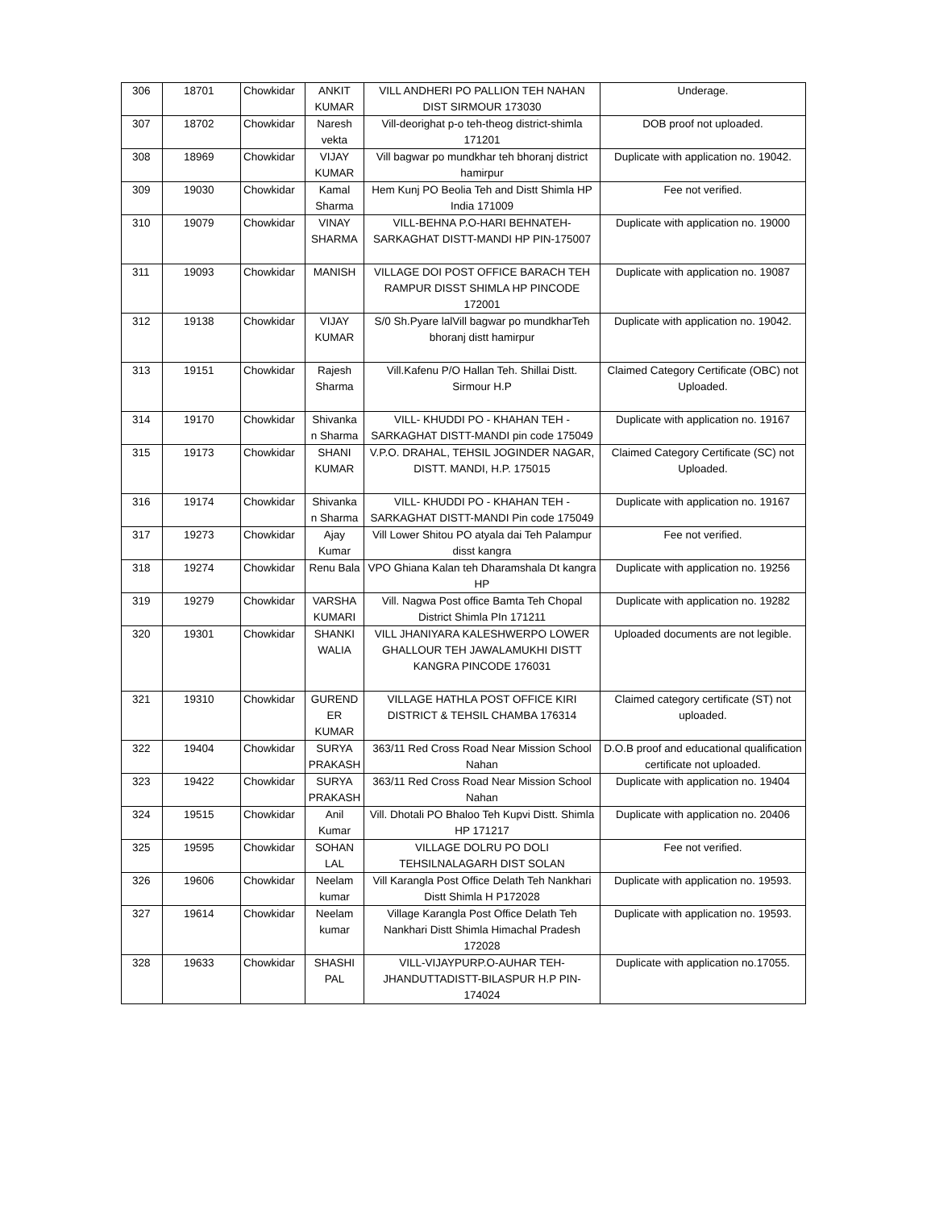| 306 | 18701 | Chowkidar | ANKIT KUMAR | VILL ANDHERI PO PALLION TEH NAHAN DIST SIRMOUR 173030 | Underage. |
| 307 | 18702 | Chowkidar | Naresh vekta | Vill-deorighat p-o teh-theog district-shimla 171201 | DOB proof not uploaded. |
| 308 | 18969 | Chowkidar | VIJAY KUMAR | Vill bagwar po mundkhar teh bhoranj district hamirpur | Duplicate with application no. 19042. |
| 309 | 19030 | Chowkidar | Kamal Sharma | Hem Kunj PO Beolia Teh and Distt Shimla HP India 171009 | Fee not verified. |
| 310 | 19079 | Chowkidar | VINAY SHARMA | VILL-BEHNA P.O-HARI BEHNATEH-SARKAGHAT DISTT-MANDI HP PIN-175007 | Duplicate with application no. 19000 |
| 311 | 19093 | Chowkidar | MANISH | VILLAGE DOI POST OFFICE BARACH TEH RAMPUR DISST SHIMLA HP PINCODE 172001 | Duplicate with application no. 19087 |
| 312 | 19138 | Chowkidar | VIJAY KUMAR | S/0 Sh.Pyare lalVill bagwar po mundkharTeh bhoranj distt hamirpur | Duplicate with application no. 19042. |
| 313 | 19151 | Chowkidar | Rajesh Sharma | Vill.Kafenu P/O Hallan Teh. Shillai Distt. Sirmour H.P | Claimed Category Certificate (OBC) not Uploaded. |
| 314 | 19170 | Chowkidar | Shivanka n Sharma | VILL- KHUDDI PO - KHAHAN TEH - SARKAGHAT DISTT-MANDI pin code 175049 | Duplicate with application no. 19167 |
| 315 | 19173 | Chowkidar | SHANI KUMAR | V.P.O. DRAHAL, TEHSIL JOGINDER NAGAR, DISTT. MANDI, H.P. 175015 | Claimed Category Certificate (SC) not Uploaded. |
| 316 | 19174 | Chowkidar | Shivanka n Sharma | VILL- KHUDDI PO - KHAHAN TEH - SARKAGHAT DISTT-MANDI Pin code 175049 | Duplicate with application no. 19167 |
| 317 | 19273 | Chowkidar | Ajay Kumar | Vill Lower Shitou PO atyala dai Teh Palampur disst kangra | Fee not verified. |
| 318 | 19274 | Chowkidar | Renu Bala | VPO Ghiana Kalan teh Dharamshala Dt kangra HP | Duplicate with application no. 19256 |
| 319 | 19279 | Chowkidar | VARSHA KUMARI | Vill. Nagwa Post office Bamta Teh Chopal District Shimla PIn 171211 | Duplicate with application no. 19282 |
| 320 | 19301 | Chowkidar | SHANKI WALIA | VILL JHANIYARA KALESHWERPO LOWER GHALLOUR TEH JAWALAMUKHI DISTT KANGRA PINCODE 176031 | Uploaded documents are not legible. |
| 321 | 19310 | Chowkidar | GUREND ER KUMAR | VILLAGE HATHLA POST OFFICE KIRI DISTRICT & TEHSIL CHAMBA 176314 | Claimed category certificate (ST) not uploaded. |
| 322 | 19404 | Chowkidar | SURYA PRAKASH | 363/11 Red Cross Road Near Mission School Nahan | D.O.B proof and educational qualification certificate not uploaded. |
| 323 | 19422 | Chowkidar | SURYA PRAKASH | 363/11 Red Cross Road Near Mission School Nahan | Duplicate with application no. 19404 |
| 324 | 19515 | Chowkidar | Anil Kumar | Vill. Dhotali PO Bhaloo Teh Kupvi Distt. Shimla HP 171217 | Duplicate with application no. 20406 |
| 325 | 19595 | Chowkidar | SOHAN LAL | VILLAGE DOLRU PO DOLI TEHSILNALAGARH DIST SOLAN | Fee not verified. |
| 326 | 19606 | Chowkidar | Neelam kumar | Vill Karangla Post Office Delath Teh Nankhari Distt Shimla H P172028 | Duplicate with application no. 19593. |
| 327 | 19614 | Chowkidar | Neelam kumar | Village Karangla Post Office Delath Teh Nankhari Distt Shimla Himachal Pradesh 172028 | Duplicate with application no. 19593. |
| 328 | 19633 | Chowkidar | SHASHI PAL | VILL-VIJAYPURP.O-AUHAR TEH-JHANDUTTADISTT-BILASPUR H.P PIN-174024 | Duplicate with application no.17055. |